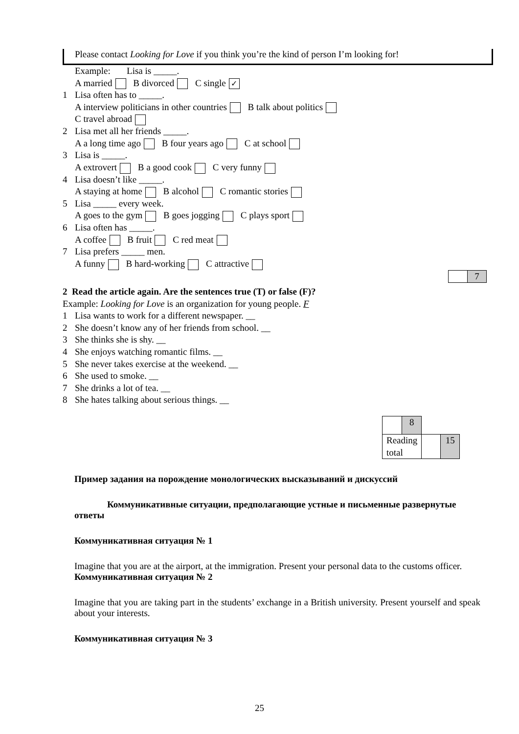Please contact Looking for Love if you think you’re the kind of person I’m looking for!
Example: Lisa is _____.
A married B divorced C single ✓
1 Lisa often has to _____.
A interview politicians in other countries B talk about politics
C travel abroad
2 Lisa met all her friends _____.
A a long time ago B four years ago C at school
3 Lisa is _____.
A extrovert B a good cook C very funny
4 Lisa doesn’t like _____.
A staying at home B alcohol C romantic stories
5 Lisa _____ every week.
A goes to the gym B goes jogging C plays sport
6 Lisa often has _____.
A coffee B fruit C red meat
7 Lisa prefers _____ men.
A funny B hard-working C attractive
| | 7 |
2 Read the article again. Are the sentences true (T) or false (F)?
Example: Looking for Love is an organization for young people. F
1 Lisa wants to work for a different newspaper. __
2 She doesn’t know any of her friends from school. __
3 She thinks she is shy. __
4 She enjoys watching romantic films. __
5 She never takes exercise at the weekend. __
6 She used to smoke. __
7 She drinks a lot of tea. __
8 She hates talking about serious things. __
| | 8 | | |
| Reading total | | | 15 |
Пример задания на порождение монологических высказываний и дискуссий
Коммуникативные ситуации, предполагающие устные и письменные развернутые ответы
Коммуникативная ситуация № 1
Imagine that you are at the airport, at the immigration. Present your personal data to the customs officer.
Коммуникативная ситуация № 2
Imagine that you are taking part in the students’ exchange in a British university. Present yourself and speak about your interests.
Коммуникативная ситуация № 3
25